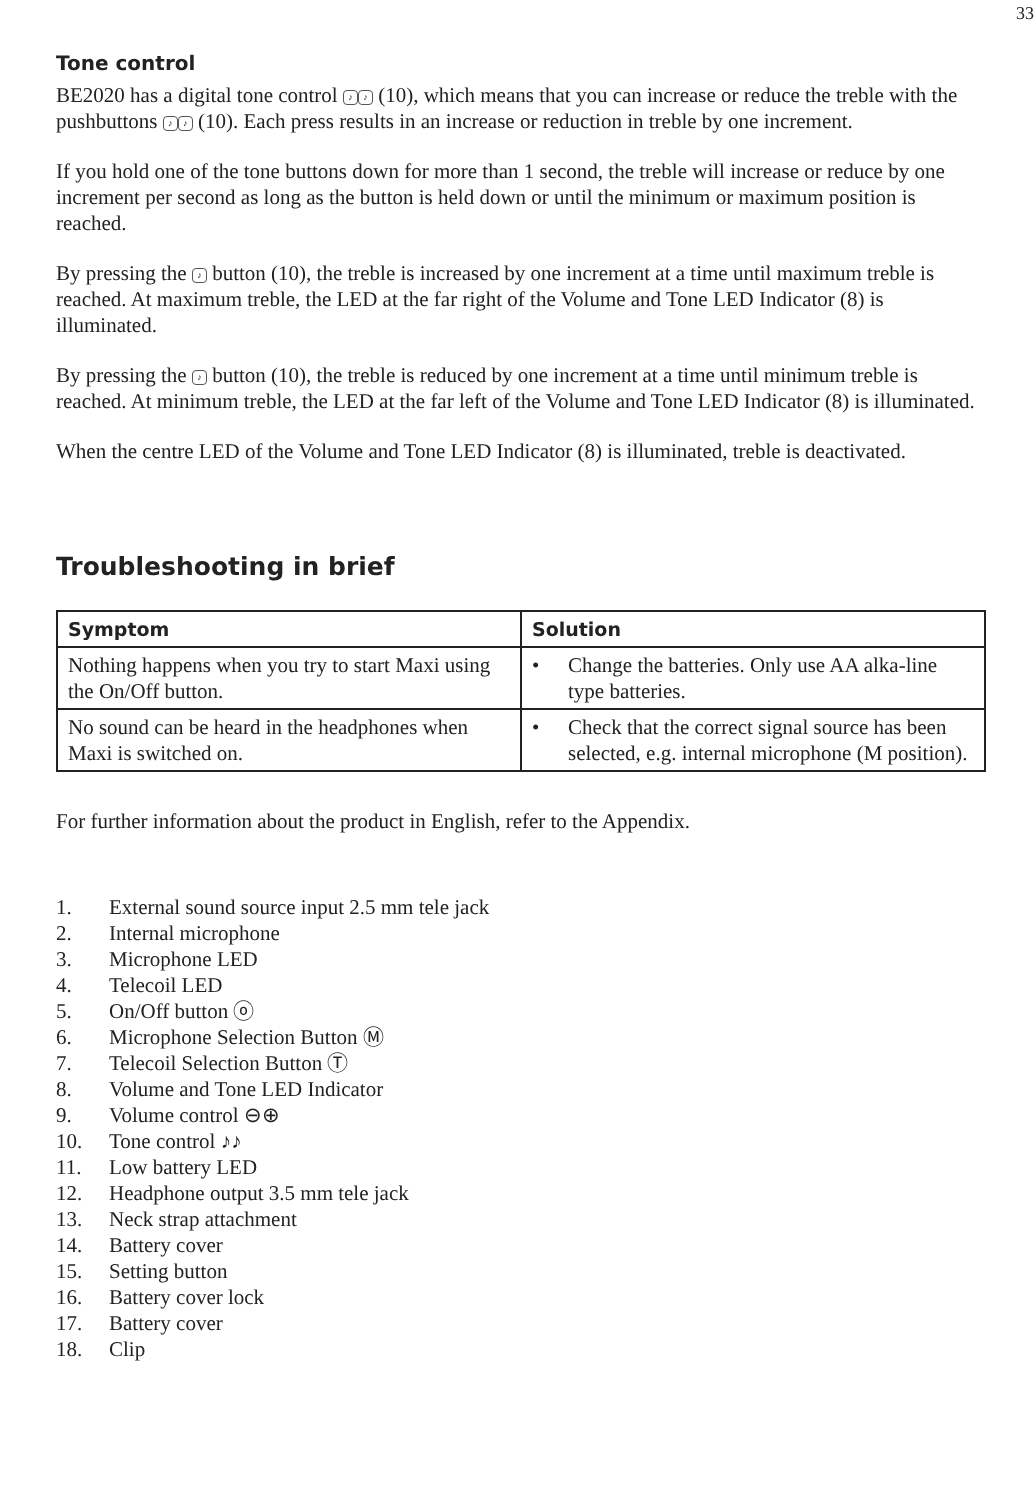33
Tone control
BE2020 has a digital tone control ♪ ♪ (10), which means that you can increase or reduce the treble with the pushbuttons ♪ ♪ (10). Each press results in an increase or reduction in treble by one increment.
If you hold one of the tone buttons down for more than 1 second, the treble will increase or reduce by one increment per second as long as the button is held down or until the minimum or maximum position is reached.
By pressing the ♪ button (10), the treble is increased by one increment at a time until maximum treble is reached. At maximum treble, the LED at the far right of the Volume and Tone LED Indicator (8) is illuminated.
By pressing the ♪ button (10), the treble is reduced by one increment at a time until minimum treble is reached. At minimum treble, the LED at the far left of the Volume and Tone LED Indicator (8) is illuminated.
When the centre LED of the Volume and Tone LED Indicator (8) is illuminated, treble is deactivated.
Troubleshooting in brief
| Symptom | Solution |
| --- | --- |
| Nothing happens when you try to start Maxi using the On/Off button. | • Change the batteries. Only use AA alka-line type batteries. |
| No sound can be heard in the headphones when Maxi is switched on. | • Check that the correct signal source has been selected, e.g. internal microphone (M position). |
For further information about the product in English, refer to the Appendix.
1. External sound source input 2.5 mm tele jack
2. Internal microphone
3. Microphone LED
4. Telecoil LED
5. On/Off button ⓞ
6. Microphone Selection Button Ⓜ
7. Telecoil Selection Button Ⓣ
8. Volume and Tone LED Indicator
9. Volume control ⊖⊕
10. Tone control ♪♪
11. Low battery LED
12. Headphone output 3.5 mm tele jack
13. Neck strap attachment
14. Battery cover
15. Setting button
16. Battery cover lock
17. Battery cover
18. Clip